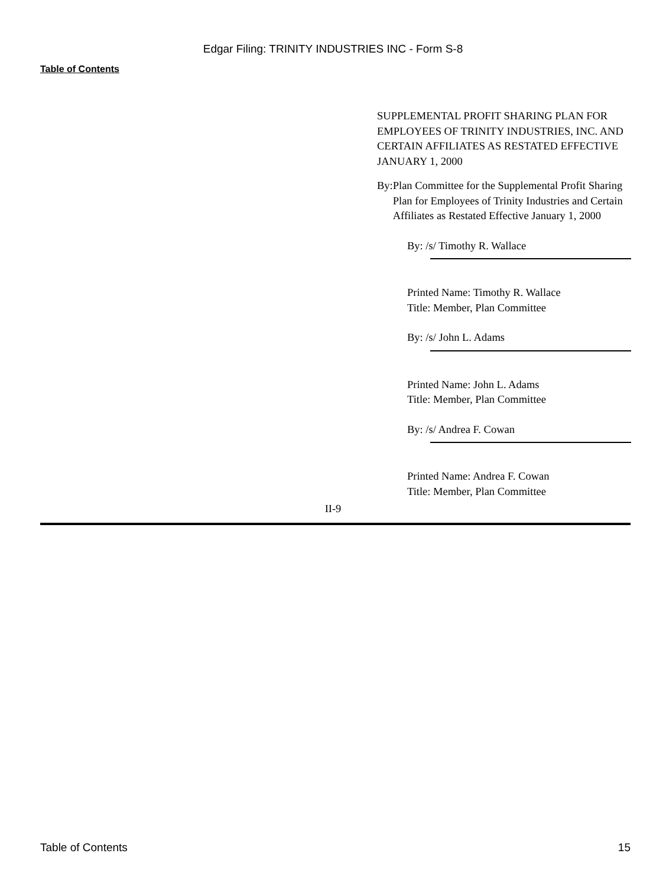Edgar Filing: TRINITY INDUSTRIES INC - Form S-8
Table of Contents
SUPPLEMENTAL PROFIT SHARING PLAN FOR EMPLOYEES OF TRINITY INDUSTRIES, INC. AND CERTAIN AFFILIATES AS RESTATED EFFECTIVE JANUARY 1, 2000
By: Plan Committee for the Supplemental Profit Sharing Plan for Employees of Trinity Industries and Certain Affiliates as Restated Effective January 1, 2000
By: /s/ Timothy R. Wallace
Printed Name: Timothy R. Wallace
Title: Member, Plan Committee
By: /s/ John L. Adams
Printed Name: John L. Adams
Title: Member, Plan Committee
By: /s/ Andrea F. Cowan
Printed Name: Andrea F. Cowan
Title: Member, Plan Committee
II-9
Table of Contents 15